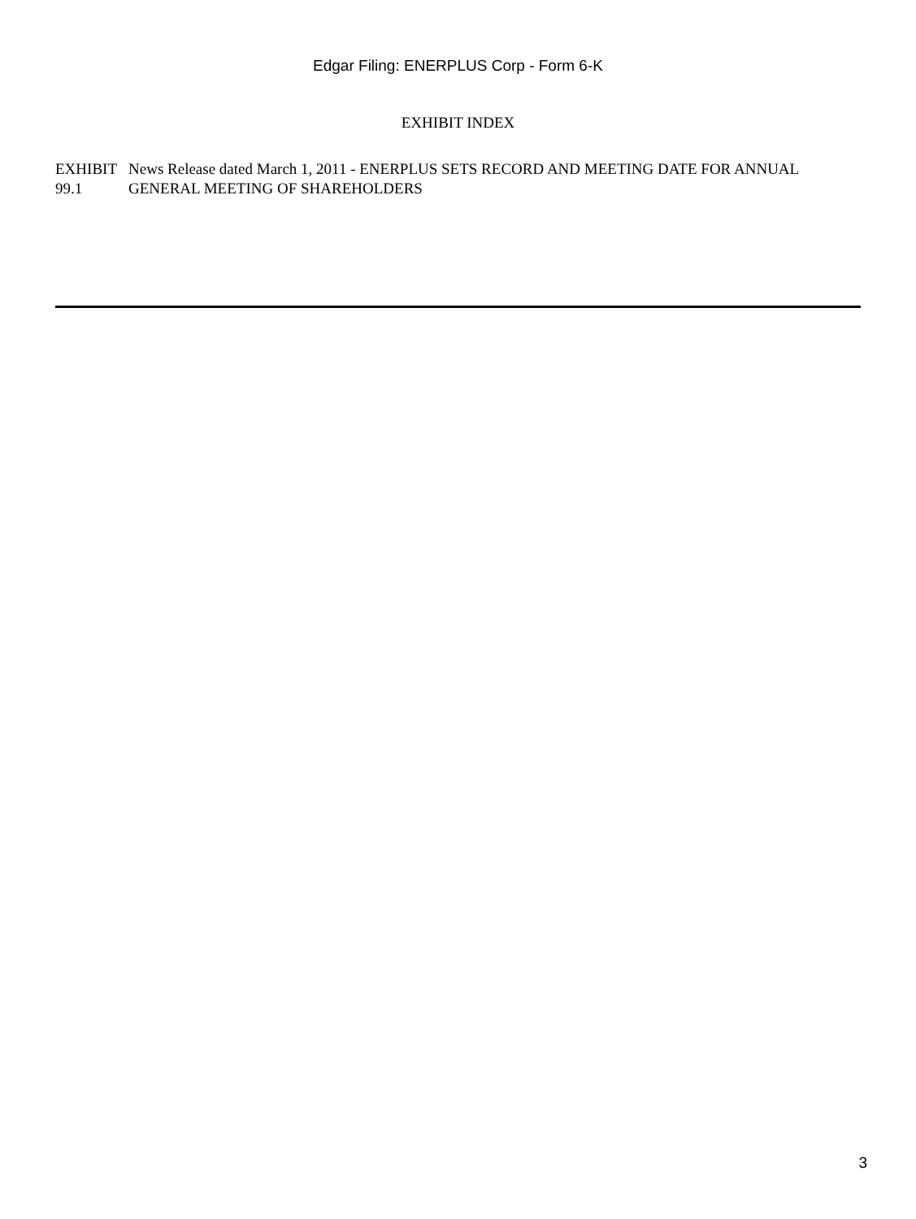Edgar Filing: ENERPLUS Corp - Form 6-K
EXHIBIT INDEX
| EXHIBIT 99.1 | News Release dated March 1, 2011 - ENERPLUS SETS RECORD AND MEETING DATE FOR ANNUAL GENERAL MEETING OF SHAREHOLDERS |
3